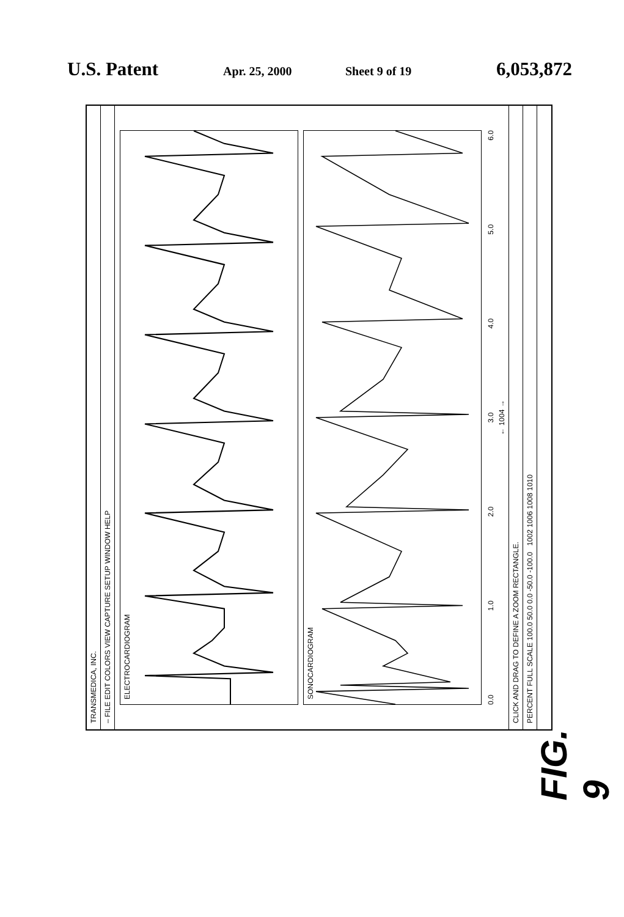U.S. Patent
Apr. 25, 2000 Sheet 9 of 19
6,053,872
TRANSMEDICA, INC.
– FILE EDIT COLORS VIEW CAPTURE SETUP WINDOW HELP
ELECTROCARDIOGRAM
SONOCARDIOGRAM
0.0 1.0 2.0 3.0 4.0 5.0 6.0
← 1004 →
CLICK AND DRAG TO DEFINE A ZOOM RECTANGLE.
PERCENT FULL SCALE 100.0 50.0 0.0 -50.0 -100.0 1002 1006 1008 1010
FIG. 9